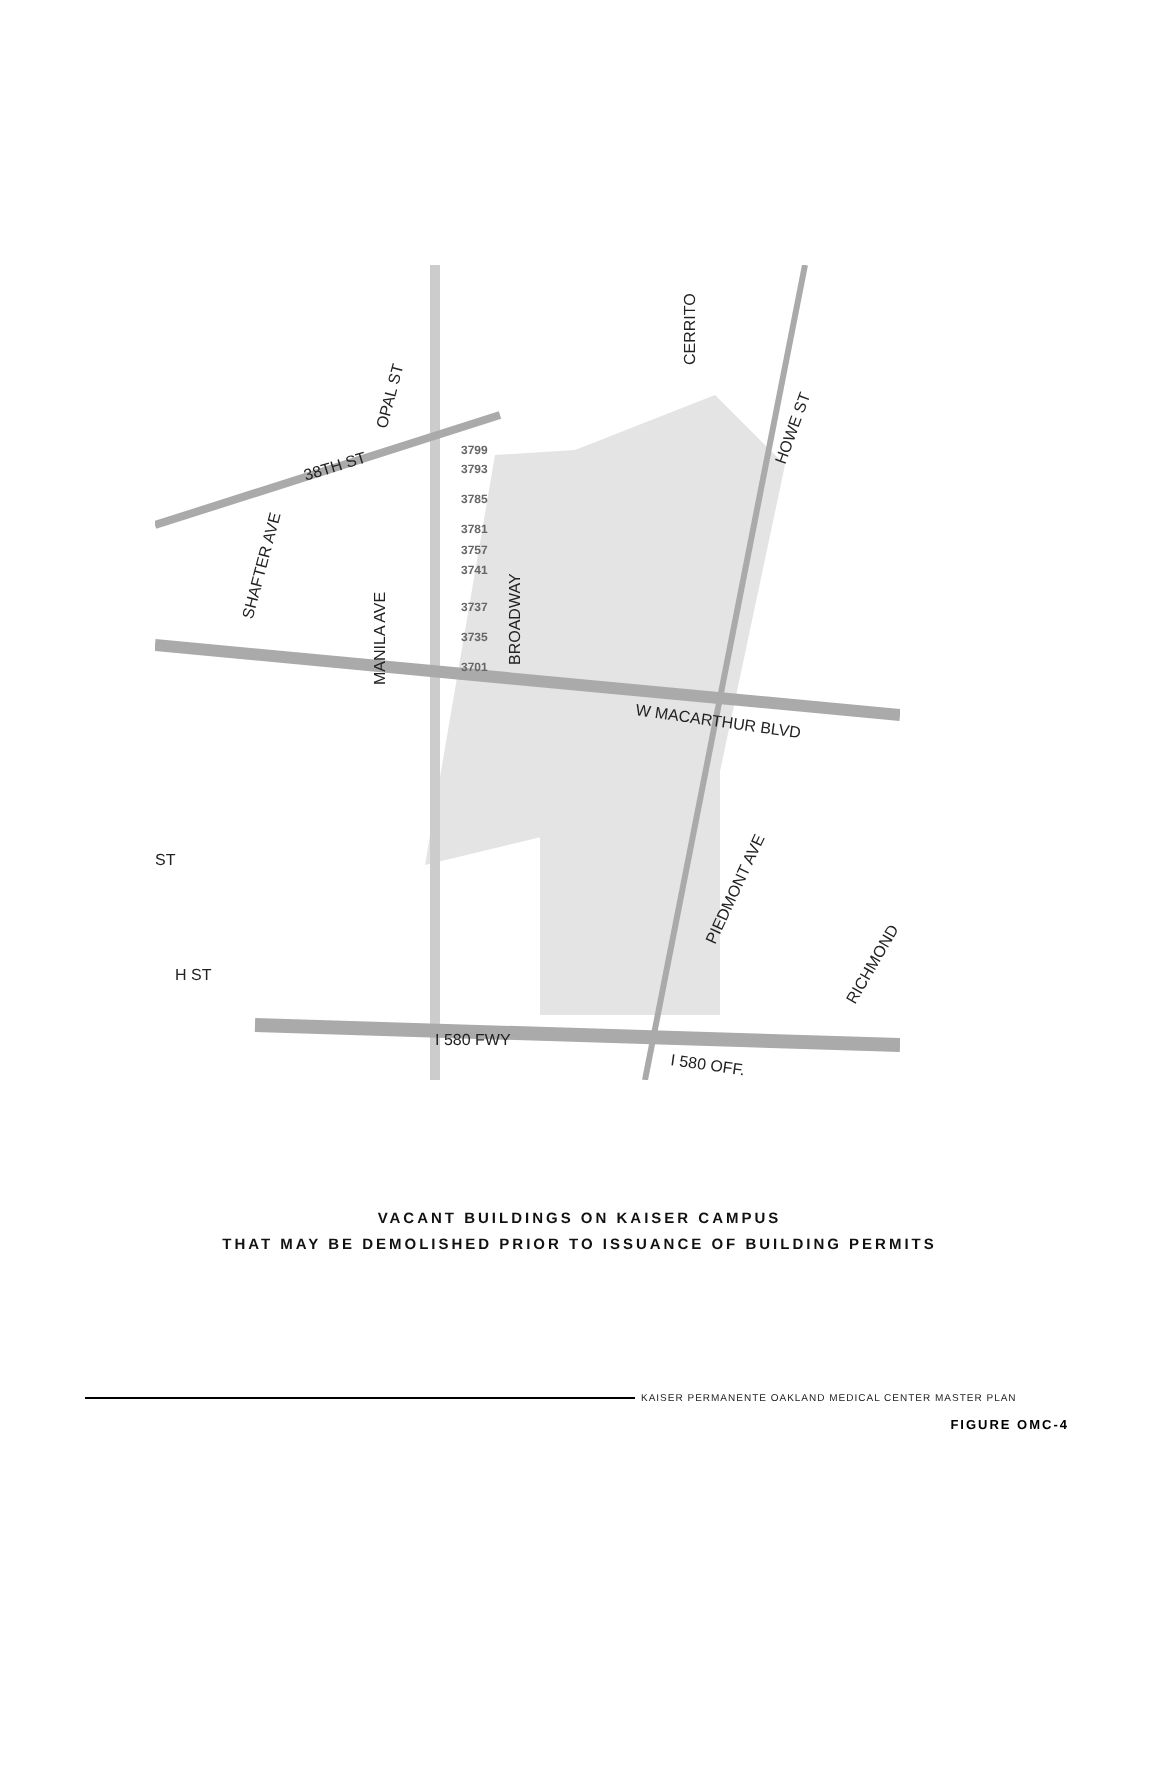SHAFTER AVE
OPAL ST
38TH ST
MANILA AVE
BROADWAY
CERRITO
HOWE ST
W MACARTHUR BLVD
PIEDMONT AVE
RICHMOND
ST
H ST
I 580 FWY
I 580 OFF.
3799
3793
3785
3781
3757
3741
3737
3735
3701
VACANT BUILDINGS ON KAISER CAMPUS
THAT MAY BE DEMOLISHED PRIOR TO ISSUANCE OF BUILDING PERMITS
KAISER PERMANENTE OAKLAND MEDICAL CENTER MASTER PLAN
FIGURE OMC-4